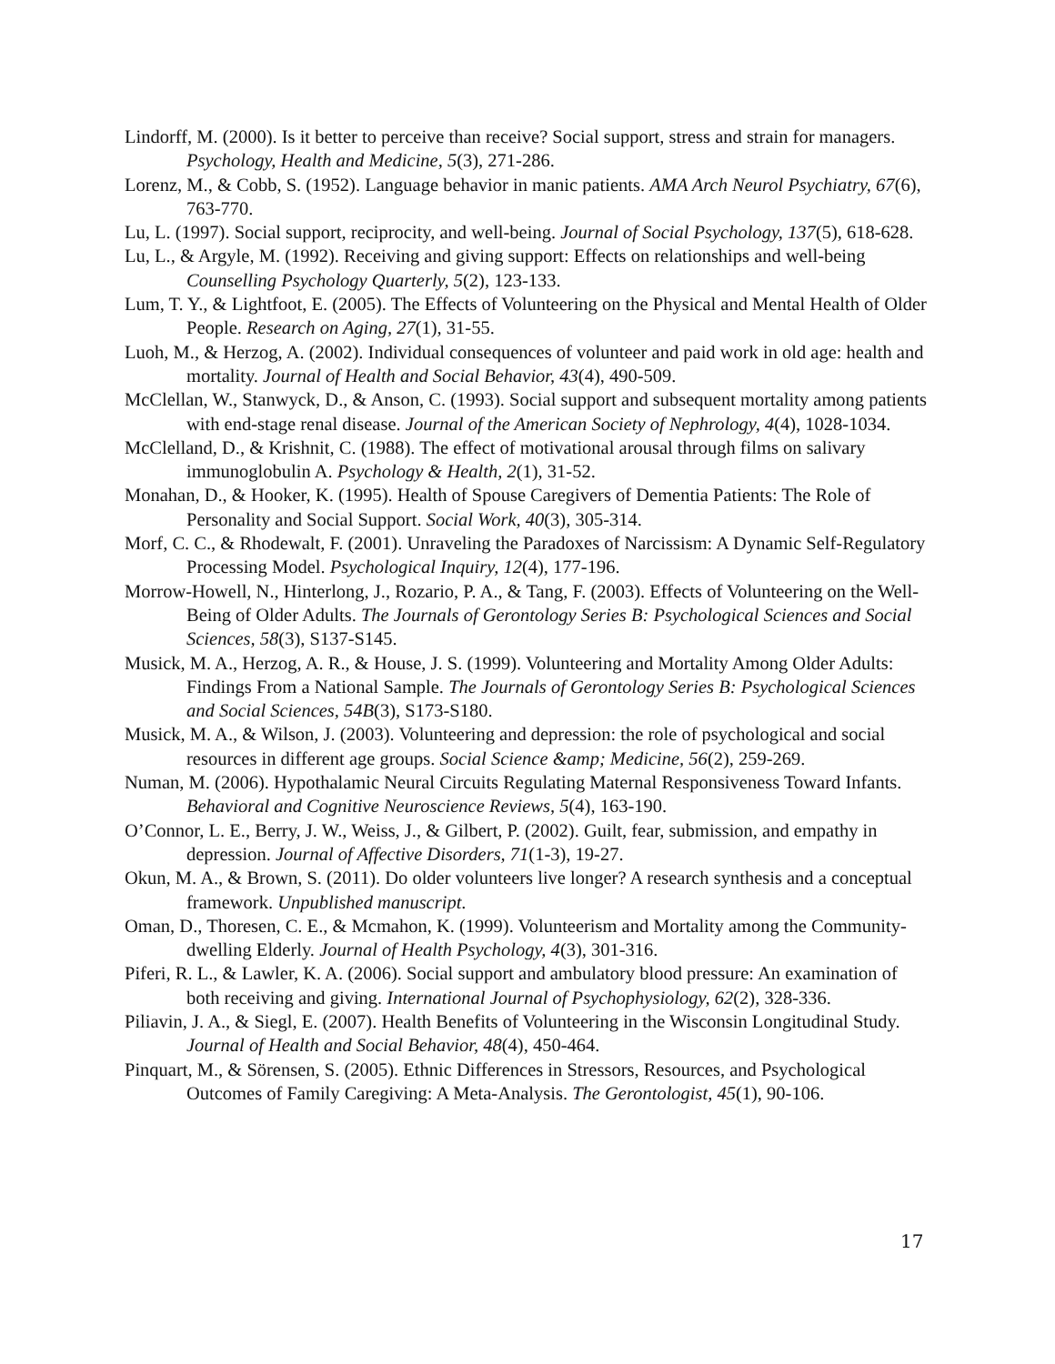Lindorff, M. (2000). Is it better to perceive than receive? Social support, stress and strain for managers. Psychology, Health and Medicine, 5(3), 271-286.
Lorenz, M., & Cobb, S. (1952). Language behavior in manic patients. AMA Arch Neurol Psychiatry, 67(6), 763-770.
Lu, L. (1997). Social support, reciprocity, and well-being. Journal of Social Psychology, 137(5), 618-628.
Lu, L., & Argyle, M. (1992). Receiving and giving support: Effects on relationships and well-being Counselling Psychology Quarterly, 5(2), 123-133.
Lum, T. Y., & Lightfoot, E. (2005). The Effects of Volunteering on the Physical and Mental Health of Older People. Research on Aging, 27(1), 31-55.
Luoh, M., & Herzog, A. (2002). Individual consequences of volunteer and paid work in old age: health and mortality. Journal of Health and Social Behavior, 43(4), 490-509.
McClellan, W., Stanwyck, D., & Anson, C. (1993). Social support and subsequent mortality among patients with end-stage renal disease. Journal of the American Society of Nephrology, 4(4), 1028-1034.
McClelland, D., & Krishnit, C. (1988). The effect of motivational arousal through films on salivary immunoglobulin A. Psychology & Health, 2(1), 31-52.
Monahan, D., & Hooker, K. (1995). Health of Spouse Caregivers of Dementia Patients: The Role of Personality and Social Support. Social Work, 40(3), 305-314.
Morf, C. C., & Rhodewalt, F. (2001). Unraveling the Paradoxes of Narcissism: A Dynamic Self-Regulatory Processing Model. Psychological Inquiry, 12(4), 177-196.
Morrow-Howell, N., Hinterlong, J., Rozario, P. A., & Tang, F. (2003). Effects of Volunteering on the Well-Being of Older Adults. The Journals of Gerontology Series B: Psychological Sciences and Social Sciences, 58(3), S137-S145.
Musick, M. A., Herzog, A. R., & House, J. S. (1999). Volunteering and Mortality Among Older Adults: Findings From a National Sample. The Journals of Gerontology Series B: Psychological Sciences and Social Sciences, 54B(3), S173-S180.
Musick, M. A., & Wilson, J. (2003). Volunteering and depression: the role of psychological and social resources in different age groups. Social Science &amp; Medicine, 56(2), 259-269.
Numan, M. (2006). Hypothalamic Neural Circuits Regulating Maternal Responsiveness Toward Infants. Behavioral and Cognitive Neuroscience Reviews, 5(4), 163-190.
O’Connor, L. E., Berry, J. W., Weiss, J., & Gilbert, P. (2002). Guilt, fear, submission, and empathy in depression. Journal of Affective Disorders, 71(1-3), 19-27.
Okun, M. A., & Brown, S. (2011). Do older volunteers live longer? A research synthesis and a conceptual framework. Unpublished manuscript.
Oman, D., Thoresen, C. E., & Mcmahon, K. (1999). Volunteerism and Mortality among the Community-dwelling Elderly. Journal of Health Psychology, 4(3), 301-316.
Piferi, R. L., & Lawler, K. A. (2006). Social support and ambulatory blood pressure: An examination of both receiving and giving. International Journal of Psychophysiology, 62(2), 328-336.
Piliavin, J. A., & Siegl, E. (2007). Health Benefits of Volunteering in the Wisconsin Longitudinal Study. Journal of Health and Social Behavior, 48(4), 450-464.
Pinquart, M., & Sörensen, S. (2005). Ethnic Differences in Stressors, Resources, and Psychological Outcomes of Family Caregiving: A Meta-Analysis. The Gerontologist, 45(1), 90-106.
17